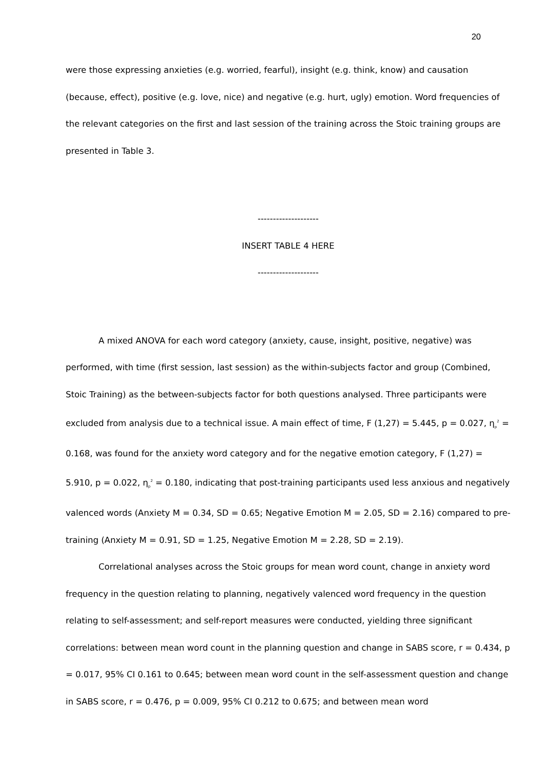20
were those expressing anxieties (e.g. worried, fearful), insight (e.g. think, know) and causation (because, effect), positive (e.g. love, nice) and negative (e.g. hurt, ugly) emotion. Word frequencies of the relevant categories on the first and last session of the training across the Stoic training groups are presented in Table 3.
--------------------
INSERT TABLE 4 HERE
--------------------
A mixed ANOVA for each word category (anxiety, cause, insight, positive, negative) was performed, with time (first session, last session) as the within-subjects factor and group (Combined, Stoic Training) as the between-subjects factor for both questions analysed. Three participants were excluded from analysis due to a technical issue. A main effect of time, F (1,27) = 5.445, p = 0.027, η<sub>p</sub><sup>2</sup> = 0.168, was found for the anxiety word category and for the negative emotion category, F (1,27) = 5.910, p = 0.022, η<sub>p</sub><sup>2</sup> = 0.180, indicating that post-training participants used less anxious and negatively valenced words (Anxiety M = 0.34, SD = 0.65; Negative Emotion M = 2.05, SD = 2.16) compared to pre-training (Anxiety M = 0.91, SD = 1.25, Negative Emotion M = 2.28, SD = 2.19).
Correlational analyses across the Stoic groups for mean word count, change in anxiety word frequency in the question relating to planning, negatively valenced word frequency in the question relating to self-assessment; and self-report measures were conducted, yielding three significant correlations: between mean word count in the planning question and change in SABS score, r = 0.434, p = 0.017, 95% CI 0.161 to 0.645; between mean word count in the self-assessment question and change in SABS score, r = 0.476, p = 0.009, 95% CI 0.212 to 0.675; and between mean word